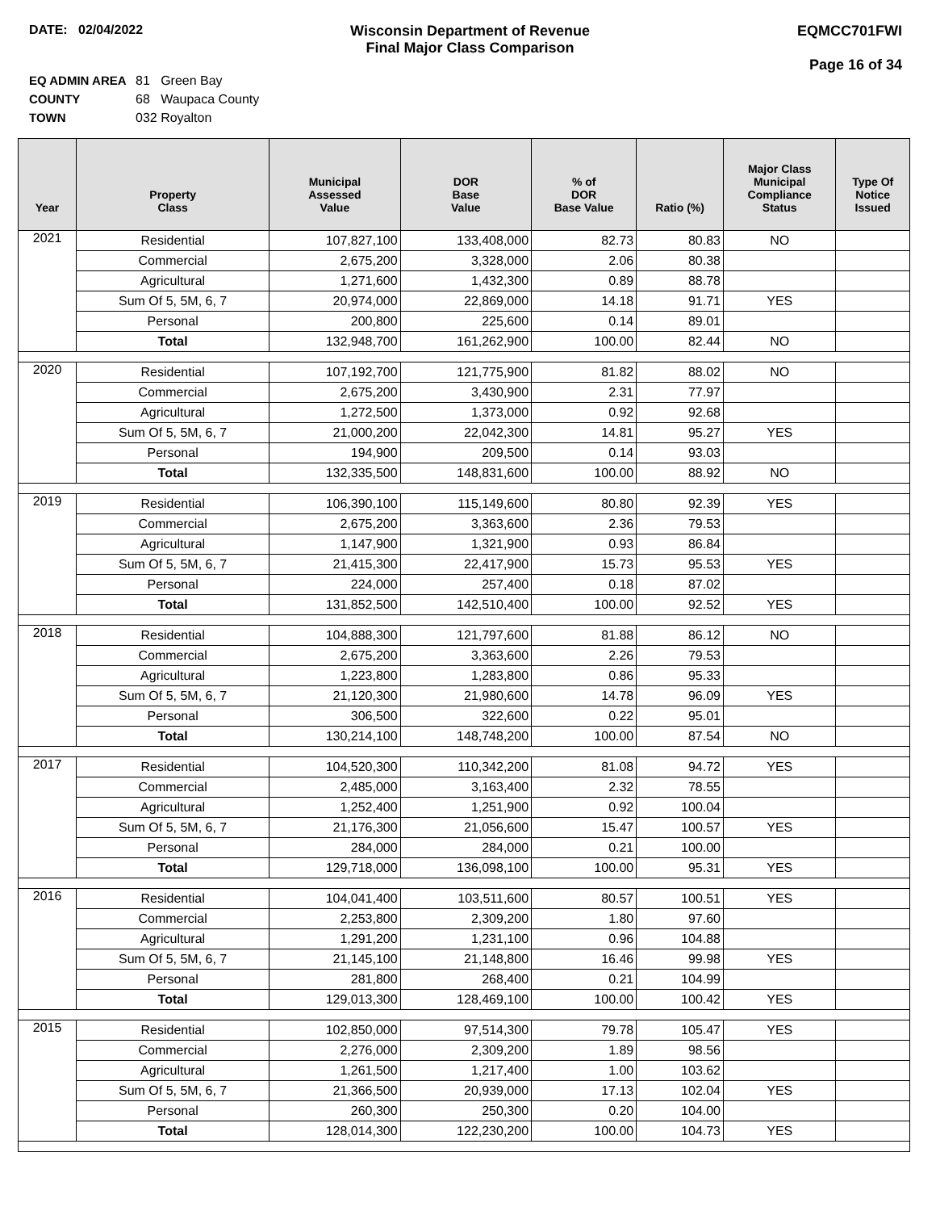DATE: 02/04/2022 Wisconsin Department of Revenue
Final Major Class Comparison
EQMCC701FWI
Page 16 of 34
EQ ADMIN AREA 81 Green Bay
COUNTY 68 Waupaca County
TOWN 032 Royalton
| Year | Property Class | Municipal Assessed Value | DOR Base Value | % of DOR Base Value | Ratio (%) | Major Class Municipal Compliance Status | Type Of Notice Issued |
| --- | --- | --- | --- | --- | --- | --- | --- |
| 2021 | Residential | 107,827,100 | 133,408,000 | 82.73 | 80.83 | NO | |
| | Commercial | 2,675,200 | 3,328,000 | 2.06 | 80.38 | | |
| | Agricultural | 1,271,600 | 1,432,300 | 0.89 | 88.78 | | |
| | Sum Of 5, 5M, 6, 7 | 20,974,000 | 22,869,000 | 14.18 | 91.71 | YES | |
| | Personal | 200,800 | 225,600 | 0.14 | 89.01 | | |
| | Total | 132,948,700 | 161,262,900 | 100.00 | 82.44 | NO | |
| 2020 | Residential | 107,192,700 | 121,775,900 | 81.82 | 88.02 | NO | |
| | Commercial | 2,675,200 | 3,430,900 | 2.31 | 77.97 | | |
| | Agricultural | 1,272,500 | 1,373,000 | 0.92 | 92.68 | | |
| | Sum Of 5, 5M, 6, 7 | 21,000,200 | 22,042,300 | 14.81 | 95.27 | YES | |
| | Personal | 194,900 | 209,500 | 0.14 | 93.03 | | |
| | Total | 132,335,500 | 148,831,600 | 100.00 | 88.92 | NO | |
| 2019 | Residential | 106,390,100 | 115,149,600 | 80.80 | 92.39 | YES | |
| | Commercial | 2,675,200 | 3,363,600 | 2.36 | 79.53 | | |
| | Agricultural | 1,147,900 | 1,321,900 | 0.93 | 86.84 | | |
| | Sum Of 5, 5M, 6, 7 | 21,415,300 | 22,417,900 | 15.73 | 95.53 | YES | |
| | Personal | 224,000 | 257,400 | 0.18 | 87.02 | | |
| | Total | 131,852,500 | 142,510,400 | 100.00 | 92.52 | YES | |
| 2018 | Residential | 104,888,300 | 121,797,600 | 81.88 | 86.12 | NO | |
| | Commercial | 2,675,200 | 3,363,600 | 2.26 | 79.53 | | |
| | Agricultural | 1,223,800 | 1,283,800 | 0.86 | 95.33 | | |
| | Sum Of 5, 5M, 6, 7 | 21,120,300 | 21,980,600 | 14.78 | 96.09 | YES | |
| | Personal | 306,500 | 322,600 | 0.22 | 95.01 | | |
| | Total | 130,214,100 | 148,748,200 | 100.00 | 87.54 | NO | |
| 2017 | Residential | 104,520,300 | 110,342,200 | 81.08 | 94.72 | YES | |
| | Commercial | 2,485,000 | 3,163,400 | 2.32 | 78.55 | | |
| | Agricultural | 1,252,400 | 1,251,900 | 0.92 | 100.04 | | |
| | Sum Of 5, 5M, 6, 7 | 21,176,300 | 21,056,600 | 15.47 | 100.57 | YES | |
| | Personal | 284,000 | 284,000 | 0.21 | 100.00 | | |
| | Total | 129,718,000 | 136,098,100 | 100.00 | 95.31 | YES | |
| 2016 | Residential | 104,041,400 | 103,511,600 | 80.57 | 100.51 | YES | |
| | Commercial | 2,253,800 | 2,309,200 | 1.80 | 97.60 | | |
| | Agricultural | 1,291,200 | 1,231,100 | 0.96 | 104.88 | | |
| | Sum Of 5, 5M, 6, 7 | 21,145,100 | 21,148,800 | 16.46 | 99.98 | YES | |
| | Personal | 281,800 | 268,400 | 0.21 | 104.99 | | |
| | Total | 129,013,300 | 128,469,100 | 100.00 | 100.42 | YES | |
| 2015 | Residential | 102,850,000 | 97,514,300 | 79.78 | 105.47 | YES | |
| | Commercial | 2,276,000 | 2,309,200 | 1.89 | 98.56 | | |
| | Agricultural | 1,261,500 | 1,217,400 | 1.00 | 103.62 | | |
| | Sum Of 5, 5M, 6, 7 | 21,366,500 | 20,939,000 | 17.13 | 102.04 | YES | |
| | Personal | 260,300 | 250,300 | 0.20 | 104.00 | | |
| | Total | 128,014,300 | 122,230,200 | 100.00 | 104.73 | YES | |